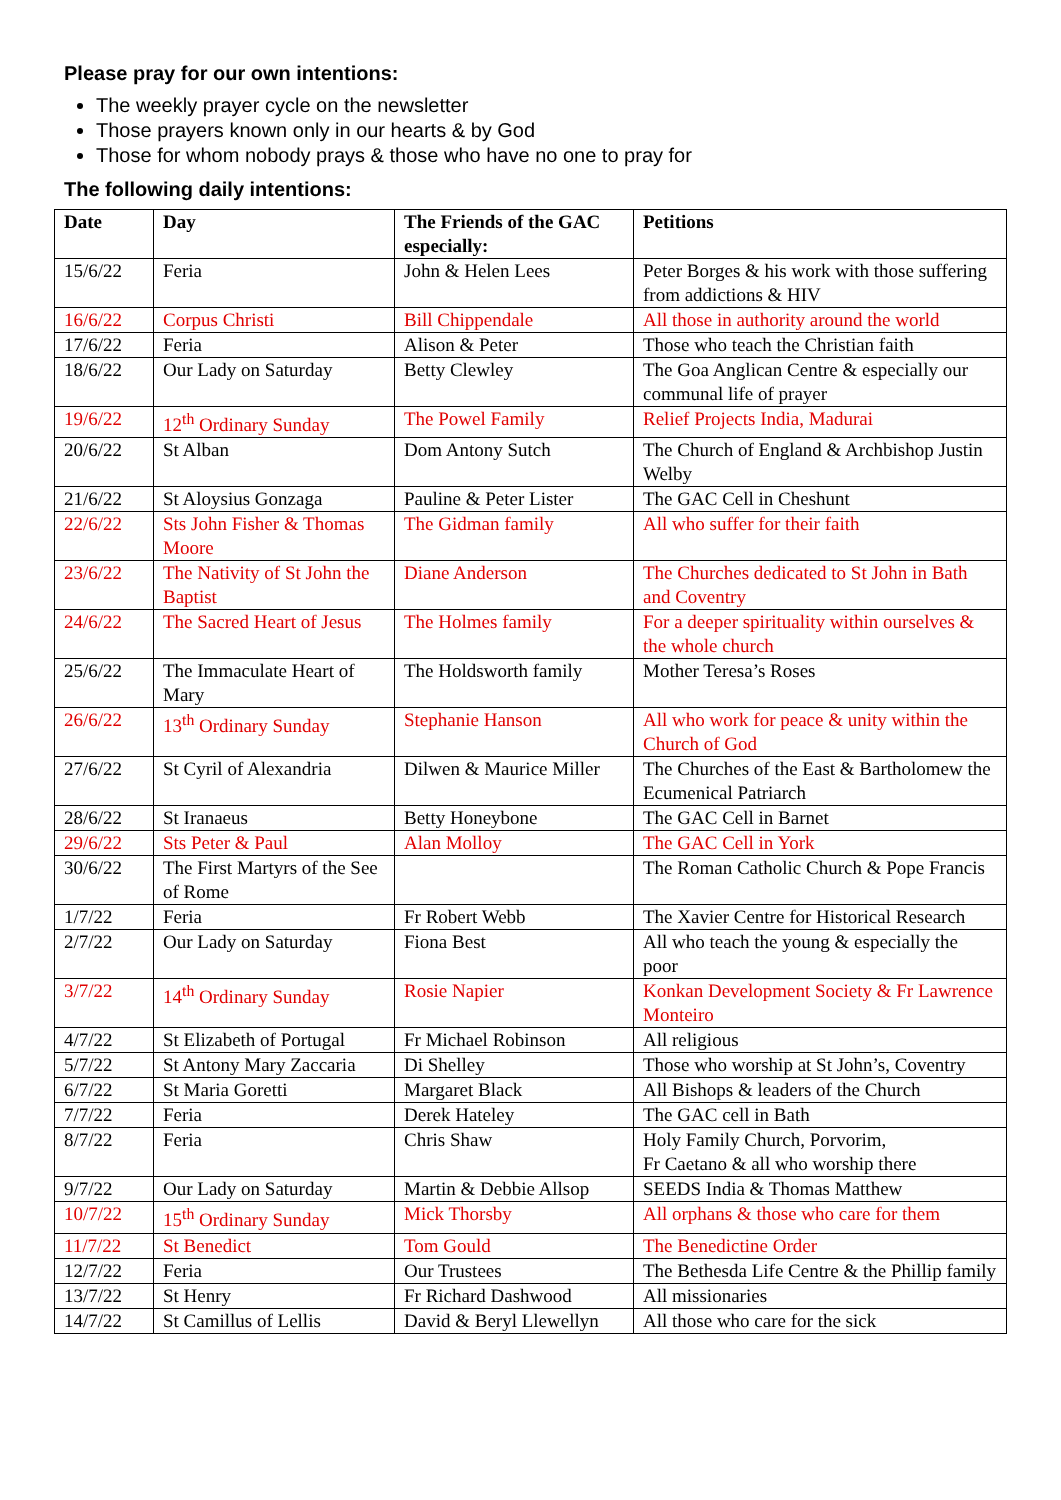Please pray for our own intentions:
The weekly prayer cycle on the newsletter
Those prayers known only in our hearts & by God
Those for whom nobody prays & those who have no one to pray for
The following daily intentions:
| Date | Day | The Friends of the GAC especially: | Petitions |
| --- | --- | --- | --- |
| 15/6/22 | Feria | John & Helen Lees | Peter Borges & his work with those suffering from addictions & HIV |
| 16/6/22 | Corpus Christi | Bill Chippendale | All those in authority around the world |
| 17/6/22 | Feria | Alison & Peter | Those who teach the Christian faith |
| 18/6/22 | Our Lady on Saturday | Betty Clewley | The Goa Anglican Centre & especially our communal life of prayer |
| 19/6/22 | 12<sup>th</sup> Ordinary Sunday | The Powel Family | Relief Projects India, Madurai |
| 20/6/22 | St Alban | Dom Antony Sutch | The Church of England & Archbishop Justin Welby |
| 21/6/22 | St Aloysius Gonzaga | Pauline & Peter Lister | The GAC Cell in Cheshunt |
| 22/6/22 | Sts John Fisher & Thomas Moore | The Gidman family | All who suffer for their faith |
| 23/6/22 | The Nativity of St John the Baptist | Diane Anderson | The Churches dedicated to St John in Bath and Coventry |
| 24/6/22 | The Sacred Heart of Jesus | The Holmes family | For a deeper spirituality within ourselves & the whole church |
| 25/6/22 | The Immaculate Heart of Mary | The Holdsworth family | Mother Teresa’s Roses |
| 26/6/22 | 13<sup>th</sup> Ordinary Sunday | Stephanie Hanson | All who work for peace & unity within the Church of God |
| 27/6/22 | St Cyril of Alexandria | Dilwen & Maurice Miller | The Churches of the East & Bartholomew the Ecumenical Patriarch |
| 28/6/22 | St Iranaeus | Betty Honeybone | The GAC Cell in Barnet |
| 29/6/22 | Sts Peter & Paul | Alan Molloy | The GAC Cell in York |
| 30/6/22 | The First Martyrs of the See of Rome | | The Roman Catholic Church & Pope Francis |
| 1/7/22 | Feria | Fr Robert Webb | The Xavier Centre for Historical Research |
| 2/7/22 | Our Lady on Saturday | Fiona Best | All who teach the young & especially the poor |
| 3/7/22 | 14<sup>th</sup> Ordinary Sunday | Rosie Napier | Konkan Development Society & Fr Lawrence Monteiro |
| 4/7/22 | St Elizabeth of Portugal | Fr Michael Robinson | All religious |
| 5/7/22 | St Antony Mary Zaccaria | Di Shelley | Those who worship at St John’s, Coventry |
| 6/7/22 | St Maria Goretti | Margaret Black | All Bishops & leaders of the Church |
| 7/7/22 | Feria | Derek Hateley | The GAC cell in Bath |
| 8/7/22 | Feria | Chris Shaw | Holy Family Church, Porvorim, Fr Caetano & all who worship there |
| 9/7/22 | Our Lady on Saturday | Martin & Debbie Allsop | SEEDS India & Thomas Matthew |
| 10/7/22 | 15<sup>th</sup> Ordinary Sunday | Mick Thorsby | All orphans & those who care for them |
| 11/7/22 | St Benedict | Tom Gould | The Benedictine Order |
| 12/7/22 | Feria | Our Trustees | The Bethesda Life Centre & the Phillip family |
| 13/7/22 | St Henry | Fr Richard Dashwood | All missionaries |
| 14/7/22 | St Camillus of Lellis | David & Beryl Llewellyn | All those who care for the sick |